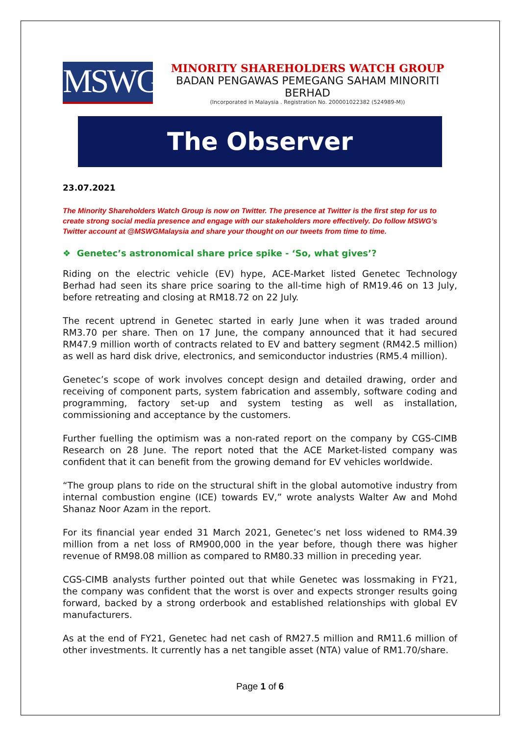MSWG
MINORITY SHAREHOLDERS WATCH GROUP
BADAN PENGAWAS PEMEGANG SAHAM MINORITI BERHAD
(Incorporated in Malaysia . Registration No. 200001022382 (524989-M))
The Observer
23.07.2021
The Minority Shareholders Watch Group is now on Twitter. The presence at Twitter is the first step for us to create strong social media presence and engage with our stakeholders more effectively. Do follow MSWG’s Twitter account at @MSWGMalaysia and share your thought on our tweets from time to time.
❖ Genetec’s astronomical share price spike - ‘So, what gives’?
Riding on the electric vehicle (EV) hype, ACE-Market listed Genetec Technology Berhad had seen its share price soaring to the all-time high of RM19.46 on 13 July, before retreating and closing at RM18.72 on 22 July.
The recent uptrend in Genetec started in early June when it was traded around RM3.70 per share. Then on 17 June, the company announced that it had secured RM47.9 million worth of contracts related to EV and battery segment (RM42.5 million) as well as hard disk drive, electronics, and semiconductor industries (RM5.4 million).
Genetec’s scope of work involves concept design and detailed drawing, order and receiving of component parts, system fabrication and assembly, software coding and programming, factory set-up and system testing as well as installation, commissioning and acceptance by the customers.
Further fuelling the optimism was a non-rated report on the company by CGS-CIMB Research on 28 June. The report noted that the ACE Market-listed company was confident that it can benefit from the growing demand for EV vehicles worldwide.
“The group plans to ride on the structural shift in the global automotive industry from internal combustion engine (ICE) towards EV,” wrote analysts Walter Aw and Mohd Shanaz Noor Azam in the report.
For its financial year ended 31 March 2021, Genetec’s net loss widened to RM4.39 million from a net loss of RM900,000 in the year before, though there was higher revenue of RM98.08 million as compared to RM80.33 million in preceding year.
CGS-CIMB analysts further pointed out that while Genetec was lossmaking in FY21, the company was confident that the worst is over and expects stronger results going forward, backed by a strong orderbook and established relationships with global EV manufacturers.
As at the end of FY21, Genetec had net cash of RM27.5 million and RM11.6 million of other investments. It currently has a net tangible asset (NTA) value of RM1.70/share.
Page 1 of 6